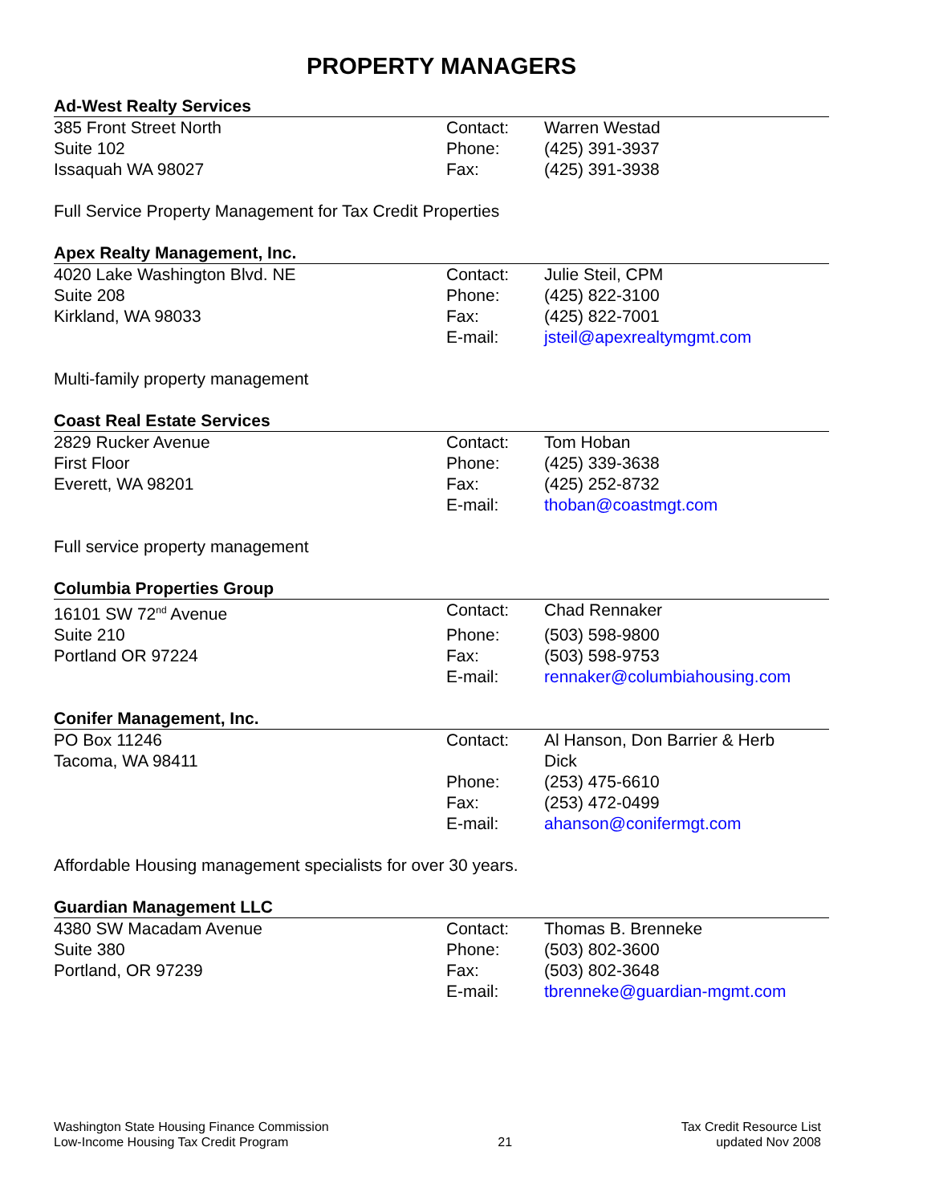PROPERTY MANAGERS
Ad-West Realty Services
| 385 Front Street North | Contact: | Warren Westad |
| Suite 102 | Phone: | (425) 391-3937 |
| Issaquah WA 98027 | Fax: | (425) 391-3938 |
Full Service Property Management for Tax Credit Properties
Apex Realty Management, Inc.
| 4020 Lake Washington Blvd. NE | Contact: | Julie Steil, CPM |
| Suite 208 | Phone: | (425) 822-3100 |
| Kirkland, WA 98033 | Fax: | (425) 822-7001 |
| | E-mail: | jsteil@apexrealtymgmt.com |
Multi-family property management
Coast Real Estate Services
| 2829 Rucker Avenue | Contact: | Tom Hoban |
| First Floor | Phone: | (425) 339-3638 |
| Everett, WA 98201 | Fax: | (425) 252-8732 |
| | E-mail: | thoban@coastmgt.com |
Full service property management
Columbia Properties Group
| 16101 SW 72<sup>nd</sup> Avenue | Contact: | Chad Rennaker |
| Suite 210 | Phone: | (503) 598-9800 |
| Portland OR 97224 | Fax: | (503) 598-9753 |
| | E-mail: | rennaker@columbiahousing.com |
Conifer Management, Inc.
| PO Box 11246 Tacoma, WA 98411 | Contact: | Al Hanson, Don Barrier & Herb Dick |
| | Phone: | (253) 475-6610 |
| | Fax: | (253) 472-0499 |
| | E-mail: | ahanson@conifermgt.com |
Affordable Housing management specialists for over 30 years.
Guardian Management LLC
| 4380 SW Macadam Avenue | Contact: | Thomas B. Brenneke |
| Suite 380 | Phone: | (503) 802-3600 |
| Portland, OR 97239 | Fax: | (503) 802-3648 |
| | E-mail: | tbrenneke@guardian-mgmt.com |
Washington State Housing Finance Commission
Low-Income Housing Tax Credit Program
21 Tax Credit Resource List
updated Nov 2008